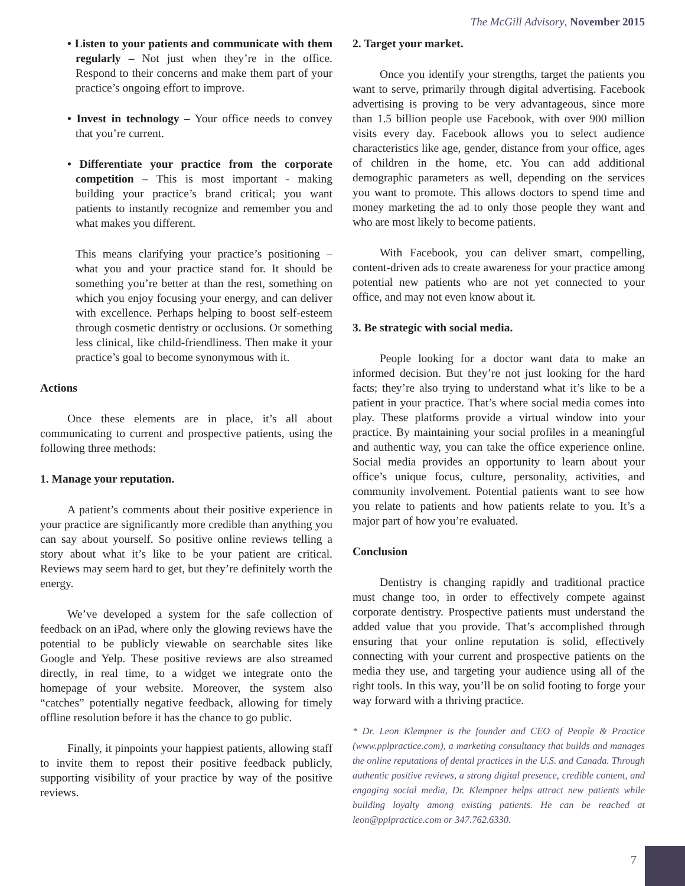The McGill Advisory, November 2015
• Listen to your patients and communicate with them regularly – Not just when they’re in the office. Respond to their concerns and make them part of your practice’s ongoing effort to improve.
• Invest in technology – Your office needs to convey that you’re current.
• Differentiate your practice from the corporate competition – This is most important - making building your practice’s brand critical; you want patients to instantly recognize and remember you and what makes you different.
This means clarifying your practice’s positioning – what you and your practice stand for. It should be something you’re better at than the rest, something on which you enjoy focusing your energy, and can deliver with excellence. Perhaps helping to boost self-esteem through cosmetic dentistry or occlusions. Or something less clinical, like child-friendliness. Then make it your practice’s goal to become synonymous with it.
Actions
Once these elements are in place, it’s all about communicating to current and prospective patients, using the following three methods:
1. Manage your reputation.
A patient’s comments about their positive experience in your practice are significantly more credible than anything you can say about yourself. So positive online reviews telling a story about what it’s like to be your patient are critical. Reviews may seem hard to get, but they’re definitely worth the energy.
We’ve developed a system for the safe collection of feedback on an iPad, where only the glowing reviews have the potential to be publicly viewable on searchable sites like Google and Yelp. These positive reviews are also streamed directly, in real time, to a widget we integrate onto the homepage of your website. Moreover, the system also “catches” potentially negative feedback, allowing for timely offline resolution before it has the chance to go public.
Finally, it pinpoints your happiest patients, allowing staff to invite them to repost their positive feedback publicly, supporting visibility of your practice by way of the positive reviews.
2. Target your market.
Once you identify your strengths, target the patients you want to serve, primarily through digital advertising. Facebook advertising is proving to be very advantageous, since more than 1.5 billion people use Facebook, with over 900 million visits every day. Facebook allows you to select audience characteristics like age, gender, distance from your office, ages of children in the home, etc. You can add additional demographic parameters as well, depending on the services you want to promote. This allows doctors to spend time and money marketing the ad to only those people they want and who are most likely to become patients.
With Facebook, you can deliver smart, compelling, content-driven ads to create awareness for your practice among potential new patients who are not yet connected to your office, and may not even know about it.
3. Be strategic with social media.
People looking for a doctor want data to make an informed decision. But they’re not just looking for the hard facts; they’re also trying to understand what it’s like to be a patient in your practice. That’s where social media comes into play. These platforms provide a virtual window into your practice. By maintaining your social profiles in a meaningful and authentic way, you can take the office experience online. Social media provides an opportunity to learn about your office’s unique focus, culture, personality, activities, and community involvement. Potential patients want to see how you relate to patients and how patients relate to you. It’s a major part of how you’re evaluated.
Conclusion
Dentistry is changing rapidly and traditional practice must change too, in order to effectively compete against corporate dentistry. Prospective patients must understand the added value that you provide. That’s accomplished through ensuring that your online reputation is solid, effectively connecting with your current and prospective patients on the media they use, and targeting your audience using all of the right tools. In this way, you’ll be on solid footing to forge your way forward with a thriving practice.
* Dr. Leon Klempner is the founder and CEO of People & Practice (www.pplpractice.com), a marketing consultancy that builds and manages the online reputations of dental practices in the U.S. and Canada. Through authentic positive reviews, a strong digital presence, credible content, and engaging social media, Dr. Klempner helps attract new patients while building loyalty among existing patients. He can be reached at leon@pplpractice.com or 347.762.6330.
7